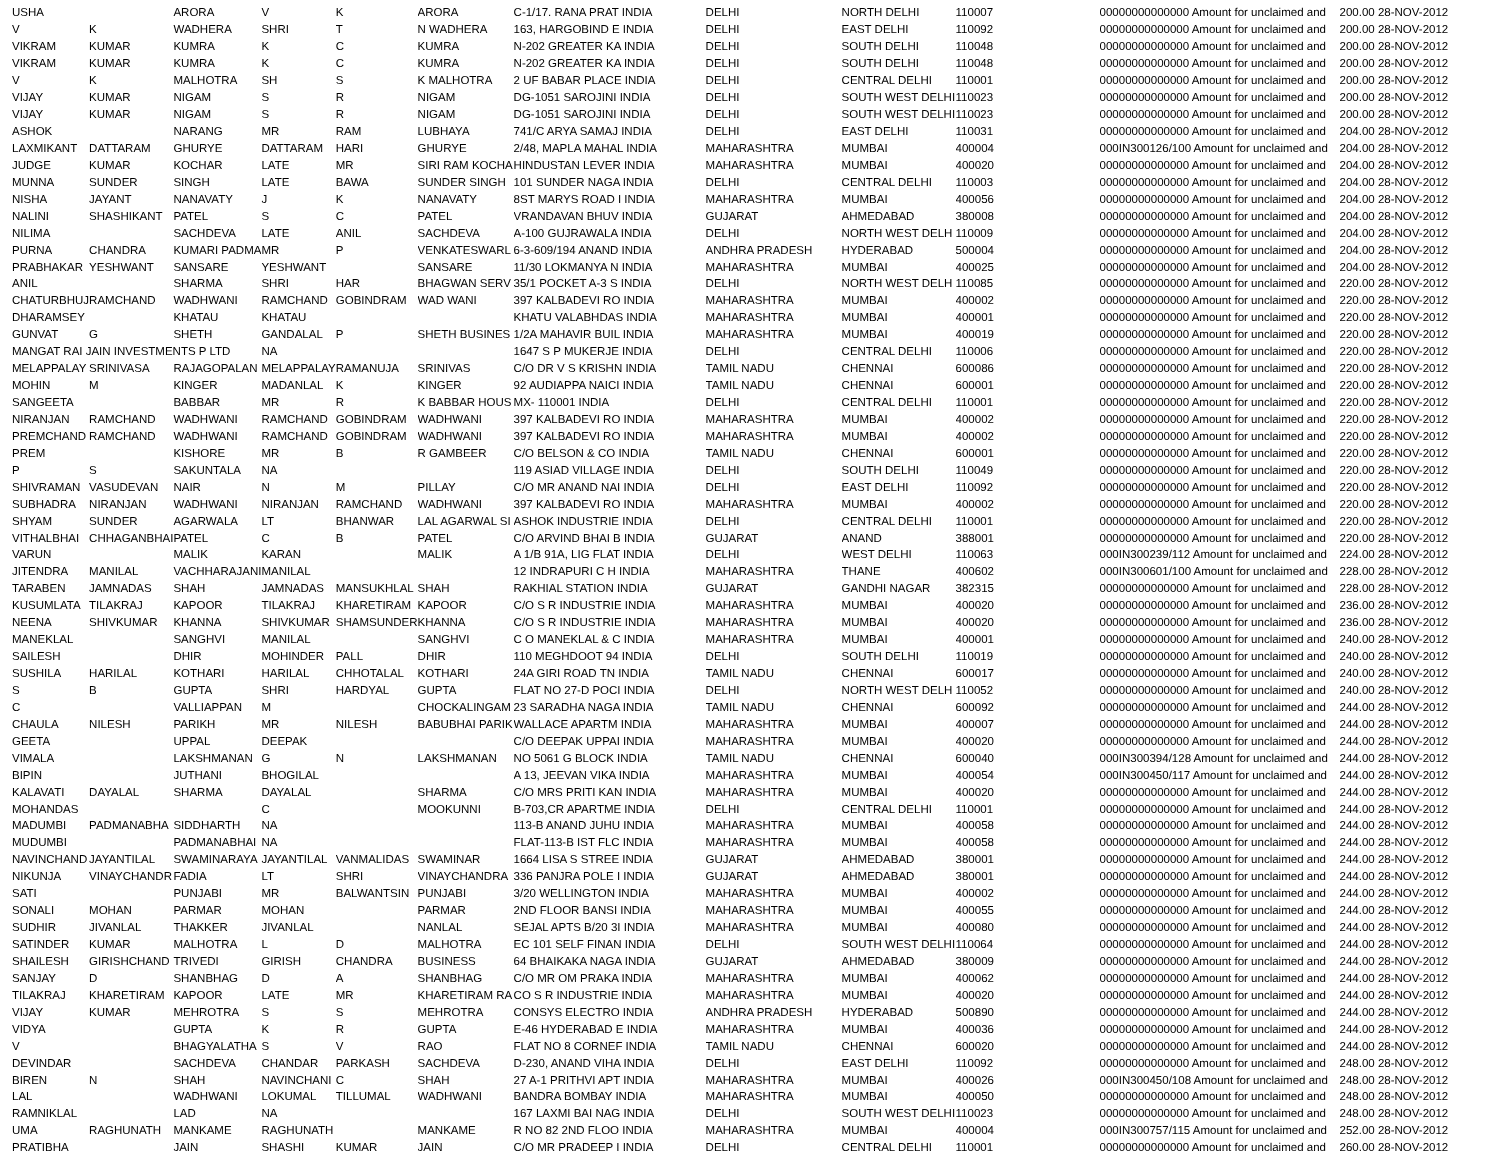| USHA | | ARORA | V | K | ARORA | C-1/17. RANA PRAT INDIA | DELHI | NORTH DELHI | 110007 | 00000000000000 Amount for unclaimed and | 200.00 28-NOV-2012 |
| V | K | WADHERA | SHRI | T | N WADHERA | 163, HARGOBIND E INDIA | DELHI | EAST DELHI | 110092 | 00000000000000 Amount for unclaimed and | 200.00 28-NOV-2012 |
| VIKRAM | KUMAR | KUMRA | K | C | KUMRA | N-202 GREATER KA INDIA | DELHI | SOUTH DELHI | 110048 | 00000000000000 Amount for unclaimed and | 200.00 28-NOV-2012 |
| VIKRAM | KUMAR | KUMRA | K | C | KUMRA | N-202 GREATER KA INDIA | DELHI | SOUTH DELHI | 110048 | 00000000000000 Amount for unclaimed and | 200.00 28-NOV-2012 |
| V | K | MALHOTRA | SH | S | K MALHOTRA | 2 UF BABAR PLACE INDIA | DELHI | CENTRAL DELHI | 110001 | 00000000000000 Amount for unclaimed and | 200.00 28-NOV-2012 |
| VIJAY | KUMAR | NIGAM | S | R | NIGAM | DG-1051 SAROJINI INDIA | DELHI | SOUTH WEST DELHI | 110023 | 00000000000000 Amount for unclaimed and | 200.00 28-NOV-2012 |
| VIJAY | KUMAR | NIGAM | S | R | NIGAM | DG-1051 SAROJINI INDIA | DELHI | SOUTH WEST DELHI | 110023 | 00000000000000 Amount for unclaimed and | 200.00 28-NOV-2012 |
| ASHOK | | NARANG | MR | RAM | LUBHAYA | 741/C ARYA SAMAJ INDIA | DELHI | EAST DELHI | 110031 | 00000000000000 Amount for unclaimed and | 204.00 28-NOV-2012 |
| LAXMIKANT | DATTARAM | GHURYE | DATTARAM | HARI | GHURYE | 2/48, MAPLA MAHAL INDIA | MAHARASHTRA | MUMBAI | 400004 | 000IN300126/100 Amount for unclaimed and | 204.00 28-NOV-2012 |
| JUDGE | KUMAR | KOCHAR | LATE | MR | SIRI RAM KOCHA | HINDUSTAN LEVER INDIA | MAHARASHTRA | MUMBAI | 400020 | 00000000000000 Amount for unclaimed and | 204.00 28-NOV-2012 |
| MUNNA | SUNDER | SINGH | LATE | BAWA | SUNDER SINGH | 101 SUNDER NAGA INDIA | DELHI | CENTRAL DELHI | 110003 | 00000000000000 Amount for unclaimed and | 204.00 28-NOV-2012 |
| NISHA | JAYANT | NANAVATY | J | K | NANAVATY | 8ST MARYS ROAD I INDIA | MAHARASHTRA | MUMBAI | 400056 | 00000000000000 Amount for unclaimed and | 204.00 28-NOV-2012 |
| NALINI | SHASHIKANT | PATEL | S | C | PATEL | VRANDAVAN BHUV INDIA | GUJARAT | AHMEDABAD | 380008 | 00000000000000 Amount for unclaimed and | 204.00 28-NOV-2012 |
| NILIMA | | SACHDEVA | LATE | ANIL | SACHDEVA | A-100 GUJRAWALA INDIA | DELHI | NORTH WEST DELH | 110009 | 00000000000000 Amount for unclaimed and | 204.00 28-NOV-2012 |
| PURNA | CHANDRA | KUMARI PADMA | MR | P | VENKATESWARL | 6-3-609/194 ANAND INDIA | ANDHRA PRADESH | HYDERABAD | 500004 | 00000000000000 Amount for unclaimed and | 204.00 28-NOV-2012 |
| PRABHAKAR | YESHWANT | SANSARE | YESHWANT | | SANSARE | 11/30 LOKMANYA N INDIA | MAHARASHTRA | MUMBAI | 400025 | 00000000000000 Amount for unclaimed and | 204.00 28-NOV-2012 |
| ANIL | | SHARMA | SHRI | HAR | BHAGWAN SERV | 35/1 POCKET A-3 S INDIA | DELHI | NORTH WEST DELH | 110085 | 00000000000000 Amount for unclaimed and | 220.00 28-NOV-2012 |
| CHATURBHUJ | RAMCHAND | WADHWANI | RAMCHAND | GOBINDRAM | WAD WANI | 397 KALBADEVI RO INDIA | MAHARASHTRA | MUMBAI | 400002 | 00000000000000 Amount for unclaimed and | 220.00 28-NOV-2012 |
| DHARAMSEY | | KHATAU | KHATAU | | | KHATU VALABHDAS INDIA | MAHARASHTRA | MUMBAI | 400001 | 00000000000000 Amount for unclaimed and | 220.00 28-NOV-2012 |
| GUNVAT | G | SHETH | GANDALAL | P | SHETH BUSINES | 1/2A MAHAVIR BUIL INDIA | MAHARASHTRA | MUMBAI | 400019 | 00000000000000 Amount for unclaimed and | 220.00 28-NOV-2012 |
| MANGAT RAI JAIN INVESTMENTS P LTD | | | NA | | | 1647 S P MUKERJE INDIA | DELHI | CENTRAL DELHI | 110006 | 00000000000000 Amount for unclaimed and | 220.00 28-NOV-2012 |
| MELAPPALAY | SRINIVASA | RAJAGOPALAN | MELAPPALAY | RAMANUJA | SRINIVAS | C/O DR V S KRISHN INDIA | TAMIL NADU | CHENNAI | 600086 | 00000000000000 Amount for unclaimed and | 220.00 28-NOV-2012 |
| MOHIN | M | KINGER | MADANLAL | K | KINGER | 92 AUDIAPPA NAICI INDIA | TAMIL NADU | CHENNAI | 600001 | 00000000000000 Amount for unclaimed and | 220.00 28-NOV-2012 |
| SANGEETA | | BABBAR | MR | R | K BABBAR HOUS | MX- 110001 INDIA | DELHI | CENTRAL DELHI | 110001 | 00000000000000 Amount for unclaimed and | 220.00 28-NOV-2012 |
| NIRANJAN | RAMCHAND | WADHWANI | RAMCHAND | GOBINDRAM | WADHWANI | 397 KALBADEVI RO INDIA | MAHARASHTRA | MUMBAI | 400002 | 00000000000000 Amount for unclaimed and | 220.00 28-NOV-2012 |
| PREMCHAND | RAMCHAND | WADHWANI | RAMCHAND | GOBINDRAM | WADHWANI | 397 KALBADEVI RO INDIA | MAHARASHTRA | MUMBAI | 400002 | 00000000000000 Amount for unclaimed and | 220.00 28-NOV-2012 |
| PREM | | KISHORE | MR | B | R GAMBEER | C/O BELSON & CO INDIA | TAMIL NADU | CHENNAI | 600001 | 00000000000000 Amount for unclaimed and | 220.00 28-NOV-2012 |
| P | S | SAKUNTALA | NA | | | 119 ASIAD VILLAGE INDIA | DELHI | SOUTH DELHI | 110049 | 00000000000000 Amount for unclaimed and | 220.00 28-NOV-2012 |
| SHIVRAMAN | VASUDEVAN | NAIR | N | M | PILLAY | C/O MR ANAND NAI INDIA | DELHI | EAST DELHI | 110092 | 00000000000000 Amount for unclaimed and | 220.00 28-NOV-2012 |
| SUBHADRA | NIRANJAN | WADHWANI | NIRANJAN | RAMCHAND | WADHWANI | 397 KALBADEVI RO INDIA | MAHARASHTRA | MUMBAI | 400002 | 00000000000000 Amount for unclaimed and | 220.00 28-NOV-2012 |
| SHYAM | SUNDER | AGARWALA | LT | BHANWAR | LAL AGARWAL SI | ASHOK INDUSTRIE INDIA | DELHI | CENTRAL DELHI | 110001 | 00000000000000 Amount for unclaimed and | 220.00 28-NOV-2012 |
| VITHALBHAI | CHHAGANBHAI | PATEL | C | B | PATEL | C/O ARVIND BHAI B INDIA | GUJARAT | ANAND | 388001 | 00000000000000 Amount for unclaimed and | 220.00 28-NOV-2012 |
| VARUN | | MALIK | KARAN | | MALIK | A 1/B 91A, LIG FLAT INDIA | DELHI | WEST DELHI | 110063 | 000IN300239/112 Amount for unclaimed and | 224.00 28-NOV-2012 |
| JITENDRA | MANILAL | VACHHARAJANI | MANILAL | | | 12 INDRAPURI C H INDIA | MAHARASHTRA | THANE | 400602 | 000IN300601/100 Amount for unclaimed and | 228.00 28-NOV-2012 |
| TARABEN | JAMNADAS | SHAH | JAMNADAS | MANSUKHLAL | SHAH | RAKHIAL STATION INDIA | GUJARAT | GANDHI NAGAR | 382315 | 00000000000000 Amount for unclaimed and | 228.00 28-NOV-2012 |
| KUSUMLATA | TILAKRAJ | KAPOOR | TILAKRAJ | KHARETIRAM | KAPOOR | C/O S R INDUSTRIE INDIA | MAHARASHTRA | MUMBAI | 400020 | 00000000000000 Amount for unclaimed and | 236.00 28-NOV-2012 |
| NEENA | SHIVKUMAR | KHANNA | SHIVKUMAR | SHAMSUNDER | KHANNA | C/O S R INDUSTRIE INDIA | MAHARASHTRA | MUMBAI | 400020 | 00000000000000 Amount for unclaimed and | 236.00 28-NOV-2012 |
| MANEKLAL | | SANGHVI | MANILAL | | SANGHVI | C O MANEKLAL & C INDIA | MAHARASHTRA | MUMBAI | 400001 | 00000000000000 Amount for unclaimed and | 240.00 28-NOV-2012 |
| SAILESH | | DHIR | MOHINDER | PALL | DHIR | 110 MEGHDOOT 94 INDIA | DELHI | SOUTH DELHI | 110019 | 00000000000000 Amount for unclaimed and | 240.00 28-NOV-2012 |
| SUSHILA | HARILAL | KOTHARI | HARILAL | CHHOTALAL | KOTHARI | 24A GIRI ROAD TN INDIA | TAMIL NADU | CHENNAI | 600017 | 00000000000000 Amount for unclaimed and | 240.00 28-NOV-2012 |
| S | B | GUPTA | SHRI | HARDYAL | GUPTA | FLAT NO 27-D POCI INDIA | DELHI | NORTH WEST DELH | 110052 | 00000000000000 Amount for unclaimed and | 240.00 28-NOV-2012 |
| C | | VALLIAPPAN | M | | CHOCKALINGAM | 23 SARADHA NAGA INDIA | TAMIL NADU | CHENNAI | 600092 | 00000000000000 Amount for unclaimed and | 244.00 28-NOV-2012 |
| CHAULA | NILESH | PARIKH | MR | NILESH | BABUBHAI PARIK | WALLACE APARTM INDIA | MAHARASHTRA | MUMBAI | 400007 | 00000000000000 Amount for unclaimed and | 244.00 28-NOV-2012 |
| GEETA | | UPPAL | DEEPAK | | | C/O DEEPAK UPPAI INDIA | MAHARASHTRA | MUMBAI | 400020 | 00000000000000 Amount for unclaimed and | 244.00 28-NOV-2012 |
| VIMALA | | LAKSHMANAN | G | N | LAKSHMANAN | NO 5061 G BLOCK INDIA | TAMIL NADU | CHENNAI | 600040 | 000IN300394/128 Amount for unclaimed and | 244.00 28-NOV-2012 |
| BIPIN | | JUTHANI | BHOGILAL | | | A 13, JEEVAN VIKA INDIA | MAHARASHTRA | MUMBAI | 400054 | 000IN300450/117 Amount for unclaimed and | 244.00 28-NOV-2012 |
| KALAVATI | DAYALAL | SHARMA | DAYALAL | | SHARMA | C/O MRS PRITI KAN INDIA | MAHARASHTRA | MUMBAI | 400020 | 00000000000000 Amount for unclaimed and | 244.00 28-NOV-2012 |
| MOHANDAS | | | C | | MOOKUNNI | B-703,CR APARTME INDIA | DELHI | CENTRAL DELHI | 110001 | 00000000000000 Amount for unclaimed and | 244.00 28-NOV-2012 |
| MADUMBI | PADMANABHA | SIDDHARTH | NA | | | 113-B ANAND JUHU INDIA | MAHARASHTRA | MUMBAI | 400058 | 00000000000000 Amount for unclaimed and | 244.00 28-NOV-2012 |
| MUDUMBI | | PADMANABHAI | NA | | | FLAT-113-B IST FLC INDIA | MAHARASHTRA | MUMBAI | 400058 | 00000000000000 Amount for unclaimed and | 244.00 28-NOV-2012 |
| NAVINCHAND | JAYANTILAL | SWAMINARAYA | JAYANTILAL | VANMALIDAS | SWAMINAR | 1664 LISA S STREE INDIA | GUJARAT | AHMEDABAD | 380001 | 00000000000000 Amount for unclaimed and | 244.00 28-NOV-2012 |
| NIKUNJA | VINAYCHANDR | FADIA | LT | SHRI | VINAYCHANDRA | 336 PANJRA POLE I INDIA | GUJARAT | AHMEDABAD | 380001 | 00000000000000 Amount for unclaimed and | 244.00 28-NOV-2012 |
| SATI | | PUNJABI | MR | BALWANTSIN | PUNJABI | 3/20 WELLINGTON INDIA | MAHARASHTRA | MUMBAI | 400002 | 00000000000000 Amount for unclaimed and | 244.00 28-NOV-2012 |
| SONALI | MOHAN | PARMAR | MOHAN | | PARMAR | 2ND FLOOR BANSI INDIA | MAHARASHTRA | MUMBAI | 400055 | 00000000000000 Amount for unclaimed and | 244.00 28-NOV-2012 |
| SUDHIR | JIVANLAL | THAKKER | JIVANLAL | | NANLAL | SEJAL APTS B/20 3I INDIA | MAHARASHTRA | MUMBAI | 400080 | 00000000000000 Amount for unclaimed and | 244.00 28-NOV-2012 |
| SATINDER | KUMAR | MALHOTRA | L | D | MALHOTRA | EC 101 SELF FINAN INDIA | DELHI | SOUTH WEST DELHI | 110064 | 00000000000000 Amount for unclaimed and | 244.00 28-NOV-2012 |
| SHAILESH | GIRISHCHAND | TRIVEDI | GIRISH | CHANDRA | BUSINESS | 64 BHAIKAKA NAGA INDIA | GUJARAT | AHMEDABAD | 380009 | 00000000000000 Amount for unclaimed and | 244.00 28-NOV-2012 |
| SANJAY | D | SHANBHAG | D | A | SHANBHAG | C/O MR OM PRAKA INDIA | MAHARASHTRA | MUMBAI | 400062 | 00000000000000 Amount for unclaimed and | 244.00 28-NOV-2012 |
| TILAKRAJ | KHARETIRAM | KAPOOR | LATE | MR | KHARETIRAM RA | CO S R INDUSTRIE INDIA | MAHARASHTRA | MUMBAI | 400020 | 00000000000000 Amount for unclaimed and | 244.00 28-NOV-2012 |
| VIJAY | KUMAR | MEHROTRA | S | S | MEHROTRA | CONSYS ELECTRO INDIA | ANDHRA PRADESH | HYDERABAD | 500890 | 00000000000000 Amount for unclaimed and | 244.00 28-NOV-2012 |
| VIDYA | | GUPTA | K | R | GUPTA | E-46 HYDERABAD E INDIA | MAHARASHTRA | MUMBAI | 400036 | 00000000000000 Amount for unclaimed and | 244.00 28-NOV-2012 |
| V | | BHAGYALATHA | S | V | RAO | FLAT NO 8 CORNEF INDIA | TAMIL NADU | CHENNAI | 600020 | 00000000000000 Amount for unclaimed and | 244.00 28-NOV-2012 |
| DEVINDAR | | SACHDEVA | CHANDAR | PARKASH | SACHDEVA | D-230, ANAND VIHA INDIA | DELHI | EAST DELHI | 110092 | 00000000000000 Amount for unclaimed and | 248.00 28-NOV-2012 |
| BIREN | N | SHAH | NAVINCHANI | C | SHAH | 27 A-1 PRITHVI APT INDIA | MAHARASHTRA | MUMBAI | 400026 | 000IN300450/108 Amount for unclaimed and | 248.00 28-NOV-2012 |
| LAL | | WADHWANI | LOKUMAL | TILLUMAL | WADHWANI | BANDRA BOMBAY INDIA | MAHARASHTRA | MUMBAI | 400050 | 00000000000000 Amount for unclaimed and | 248.00 28-NOV-2012 |
| RAMNIKLAL | | LAD | NA | | | 167 LAXMI BAI NAG INDIA | DELHI | SOUTH WEST DELHI | 110023 | 00000000000000 Amount for unclaimed and | 248.00 28-NOV-2012 |
| UMA | RAGHUNATH | MANKAME | RAGHUNATH | | MANKAME | R NO 82 2ND FLOO INDIA | MAHARASHTRA | MUMBAI | 400004 | 000IN300757/115 Amount for unclaimed and | 252.00 28-NOV-2012 |
| PRATIBHA | | JAIN | SHASHI | KUMAR | JAIN | C/O MR PRADEEP I INDIA | DELHI | CENTRAL DELHI | 110001 | 00000000000000 Amount for unclaimed and | 260.00 28-NOV-2012 |